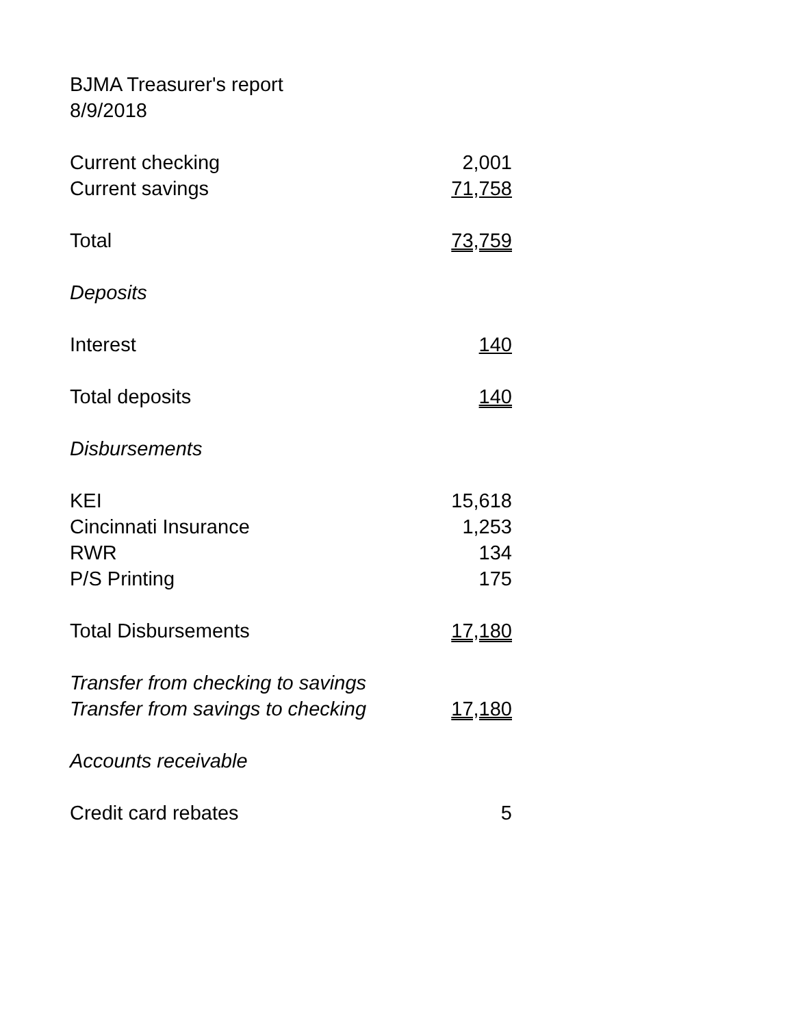BJMA Treasurer's report
8/9/2018
| Current checking | 2,001 |
| Current savings | 71,758 |
| Total | 73,759 |
| Deposits | |
| Interest | 140 |
| Total deposits | 140 |
| Disbursements | |
| KEI | 15,618 |
| Cincinnati Insurance | 1,253 |
| RWR | 134 |
| P/S Printing | 175 |
| Total Disbursements | 17,180 |
| Transfer from checking to savings | |
| Transfer from savings to checking | 17,180 |
| Accounts receivable | |
| Credit card rebates | 5 |